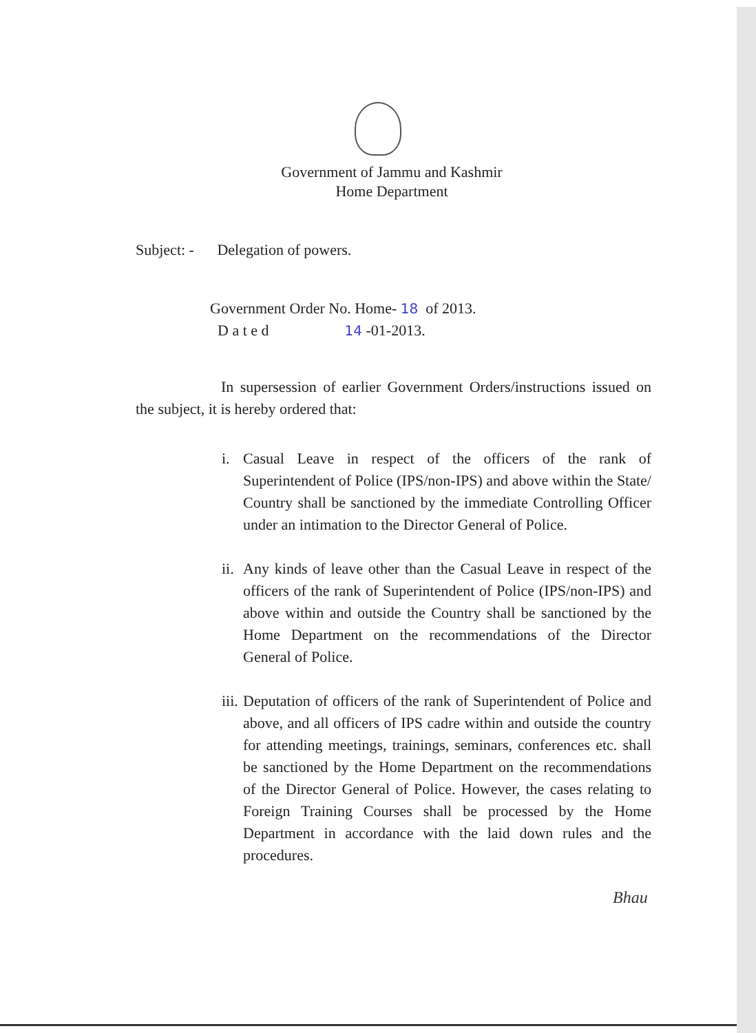Government of Jammu and Kashmir
Home Department
Subject: - Delegation of powers.
Government Order No. Home- 18 of 2013.
D a t e d 14 -01-2013.
In supersession of earlier Government Orders/instructions issued on the subject, it is hereby ordered that:
i. Casual Leave in respect of the officers of the rank of Superintendent of Police (IPS/non-IPS) and above within the State/ Country shall be sanctioned by the immediate Controlling Officer under an intimation to the Director General of Police.
ii. Any kinds of leave other than the Casual Leave in respect of the officers of the rank of Superintendent of Police (IPS/non-IPS) and above within and outside the Country shall be sanctioned by the Home Department on the recommendations of the Director General of Police.
iii. Deputation of officers of the rank of Superintendent of Police and above, and all officers of IPS cadre within and outside the country for attending meetings, trainings, seminars, conferences etc. shall be sanctioned by the Home Department on the recommendations of the Director General of Police. However, the cases relating to Foreign Training Courses shall be processed by the Home Department in accordance with the laid down rules and the procedures.
Bhau